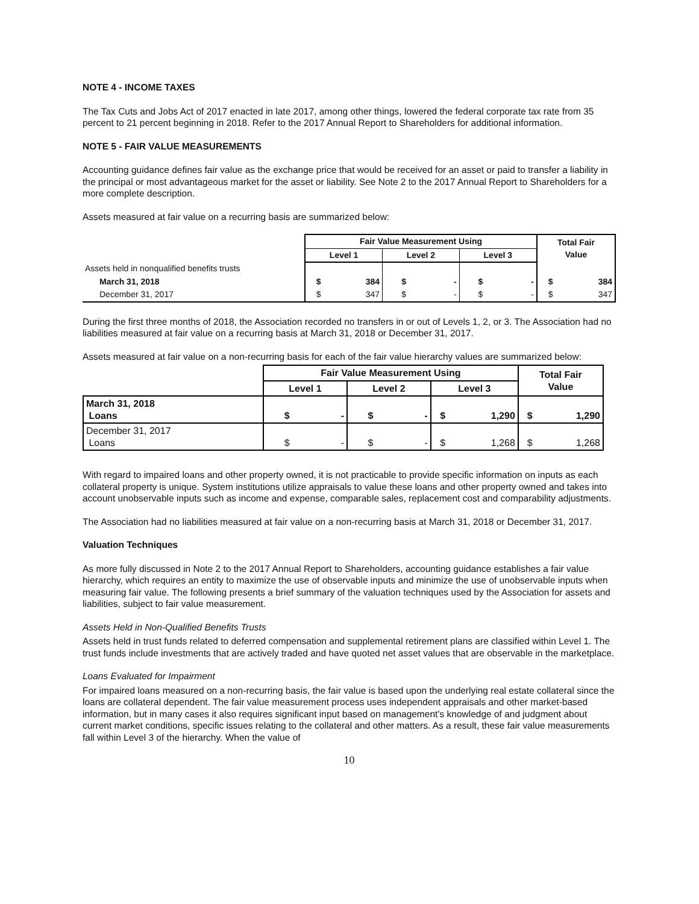NOTE 4 - INCOME TAXES
The Tax Cuts and Jobs Act of 2017 enacted in late 2017, among other things, lowered the federal corporate tax rate from 35 percent to 21 percent beginning in 2018. Refer to the 2017 Annual Report to Shareholders for additional information.
NOTE 5 - FAIR VALUE MEASUREMENTS
Accounting guidance defines fair value as the exchange price that would be received for an asset or paid to transfer a liability in the principal or most advantageous market for the asset or liability. See Note 2 to the 2017 Annual Report to Shareholders for a more complete description.
Assets measured at fair value on a recurring basis are summarized below:
| | Fair Value Measurement Using | | | | | | Total Fair Value | |
| --- | --- | --- | --- | --- | --- | --- | --- | --- |
| | Level 1 | | Level 2 | | Level 3 | | | |
| Assets held in nonqualified benefits trusts | | | | | | | | |
| March 31, 2018 | $ | 384 | $ | - | $ | - | $ | 384 |
| December 31, 2017 | $ | 347 | $ | - | $ | - | $ | 347 |
During the first three months of 2018, the Association recorded no transfers in or out of Levels 1, 2, or 3. The Association had no liabilities measured at fair value on a recurring basis at March 31, 2018 or December 31, 2017.
Assets measured at fair value on a non-recurring basis for each of the fair value hierarchy values are summarized below:
| | Fair Value Measurement Using | | | | | | Total Fair Value | |
| --- | --- | --- | --- | --- | --- | --- | --- | --- |
| | Level 1 | | Level 2 | | Level 3 | | | |
| March 31, 2018 Loans | $ | - | $ | - | $ | 1,290 | $ | 1,290 |
| December 31, 2017 Loans | $ | - | $ | - | $ | 1,268 | $ | 1,268 |
With regard to impaired loans and other property owned, it is not practicable to provide specific information on inputs as each collateral property is unique. System institutions utilize appraisals to value these loans and other property owned and takes into account unobservable inputs such as income and expense, comparable sales, replacement cost and comparability adjustments.
The Association had no liabilities measured at fair value on a non-recurring basis at March 31, 2018 or December 31, 2017.
Valuation Techniques
As more fully discussed in Note 2 to the 2017 Annual Report to Shareholders, accounting guidance establishes a fair value hierarchy, which requires an entity to maximize the use of observable inputs and minimize the use of unobservable inputs when measuring fair value. The following presents a brief summary of the valuation techniques used by the Association for assets and liabilities, subject to fair value measurement.
Assets Held in Non-Qualified Benefits Trusts
Assets held in trust funds related to deferred compensation and supplemental retirement plans are classified within Level 1. The trust funds include investments that are actively traded and have quoted net asset values that are observable in the marketplace.
Loans Evaluated for Impairment
For impaired loans measured on a non-recurring basis, the fair value is based upon the underlying real estate collateral since the loans are collateral dependent. The fair value measurement process uses independent appraisals and other market-based information, but in many cases it also requires significant input based on management’s knowledge of and judgment about current market conditions, specific issues relating to the collateral and other matters. As a result, these fair value measurements fall within Level 3 of the hierarchy. When the value of
10